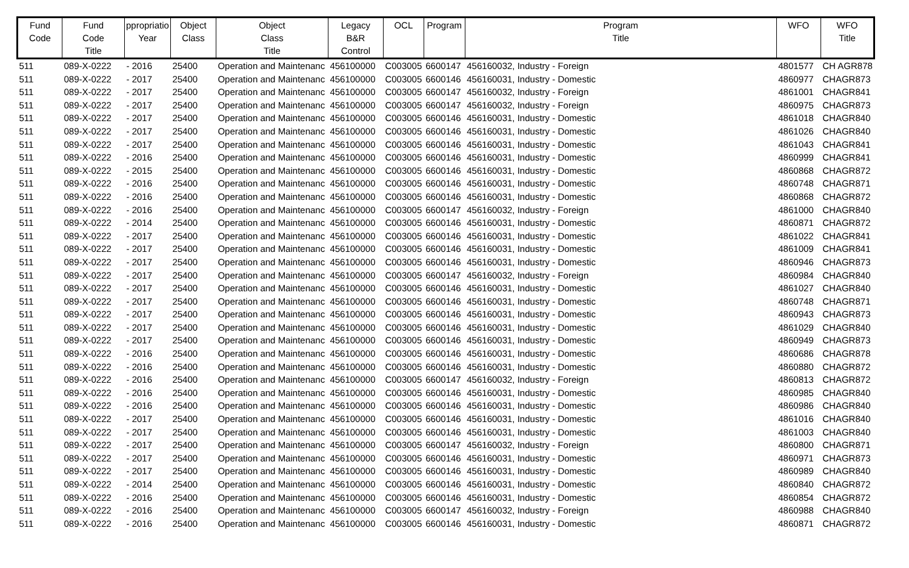| Fund Code | Fund Code Title | ppropriatio Year | Object Class | Object Class Title | Legacy B&R Control | OCL | Program | Program Title | WFO | WFO Title |
| --- | --- | --- | --- | --- | --- | --- | --- | --- | --- | --- |
| 511 | 089-X-0222 | - 2016 | 25400 | Operation and Maintenanc | 456100000 | C003005 | 6600147 | 456160032, Industry - Foreign | 4801577 | CH AGR878 |
| 511 | 089-X-0222 | - 2017 | 25400 | Operation and Maintenanc | 456100000 | C003005 | 6600146 | 456160031, Industry - Domestic | 4860977 | CHAGR873 |
| 511 | 089-X-0222 | - 2017 | 25400 | Operation and Maintenanc | 456100000 | C003005 | 6600147 | 456160032, Industry - Foreign | 4861001 | CHAGR841 |
| 511 | 089-X-0222 | - 2017 | 25400 | Operation and Maintenanc | 456100000 | C003005 | 6600147 | 456160032, Industry - Foreign | 4860975 | CHAGR873 |
| 511 | 089-X-0222 | - 2017 | 25400 | Operation and Maintenanc | 456100000 | C003005 | 6600146 | 456160031, Industry - Domestic | 4861018 | CHAGR840 |
| 511 | 089-X-0222 | - 2017 | 25400 | Operation and Maintenanc | 456100000 | C003005 | 6600146 | 456160031, Industry - Domestic | 4861026 | CHAGR840 |
| 511 | 089-X-0222 | - 2017 | 25400 | Operation and Maintenanc | 456100000 | C003005 | 6600146 | 456160031, Industry - Domestic | 4861043 | CHAGR841 |
| 511 | 089-X-0222 | - 2016 | 25400 | Operation and Maintenanc | 456100000 | C003005 | 6600146 | 456160031, Industry - Domestic | 4860999 | CHAGR841 |
| 511 | 089-X-0222 | - 2015 | 25400 | Operation and Maintenanc | 456100000 | C003005 | 6600146 | 456160031, Industry - Domestic | 4860868 | CHAGR872 |
| 511 | 089-X-0222 | - 2016 | 25400 | Operation and Maintenanc | 456100000 | C003005 | 6600146 | 456160031, Industry - Domestic | 4860748 | CHAGR871 |
| 511 | 089-X-0222 | - 2016 | 25400 | Operation and Maintenanc | 456100000 | C003005 | 6600146 | 456160031, Industry - Domestic | 4860868 | CHAGR872 |
| 511 | 089-X-0222 | - 2016 | 25400 | Operation and Maintenanc | 456100000 | C003005 | 6600147 | 456160032, Industry - Foreign | 4861000 | CHAGR840 |
| 511 | 089-X-0222 | - 2014 | 25400 | Operation and Maintenanc | 456100000 | C003005 | 6600146 | 456160031, Industry - Domestic | 4860871 | CHAGR872 |
| 511 | 089-X-0222 | - 2017 | 25400 | Operation and Maintenanc | 456100000 | C003005 | 6600146 | 456160031, Industry - Domestic | 4861022 | CHAGR841 |
| 511 | 089-X-0222 | - 2017 | 25400 | Operation and Maintenanc | 456100000 | C003005 | 6600146 | 456160031, Industry - Domestic | 4861009 | CHAGR841 |
| 511 | 089-X-0222 | - 2017 | 25400 | Operation and Maintenanc | 456100000 | C003005 | 6600146 | 456160031, Industry - Domestic | 4860946 | CHAGR873 |
| 511 | 089-X-0222 | - 2017 | 25400 | Operation and Maintenanc | 456100000 | C003005 | 6600147 | 456160032, Industry - Foreign | 4860984 | CHAGR840 |
| 511 | 089-X-0222 | - 2017 | 25400 | Operation and Maintenanc | 456100000 | C003005 | 6600146 | 456160031, Industry - Domestic | 4861027 | CHAGR840 |
| 511 | 089-X-0222 | - 2017 | 25400 | Operation and Maintenanc | 456100000 | C003005 | 6600146 | 456160031, Industry - Domestic | 4860748 | CHAGR871 |
| 511 | 089-X-0222 | - 2017 | 25400 | Operation and Maintenanc | 456100000 | C003005 | 6600146 | 456160031, Industry - Domestic | 4860943 | CHAGR873 |
| 511 | 089-X-0222 | - 2017 | 25400 | Operation and Maintenanc | 456100000 | C003005 | 6600146 | 456160031, Industry - Domestic | 4861029 | CHAGR840 |
| 511 | 089-X-0222 | - 2017 | 25400 | Operation and Maintenanc | 456100000 | C003005 | 6600146 | 456160031, Industry - Domestic | 4860949 | CHAGR873 |
| 511 | 089-X-0222 | - 2016 | 25400 | Operation and Maintenanc | 456100000 | C003005 | 6600146 | 456160031, Industry - Domestic | 4860686 | CHAGR878 |
| 511 | 089-X-0222 | - 2016 | 25400 | Operation and Maintenanc | 456100000 | C003005 | 6600146 | 456160031, Industry - Domestic | 4860880 | CHAGR872 |
| 511 | 089-X-0222 | - 2016 | 25400 | Operation and Maintenanc | 456100000 | C003005 | 6600147 | 456160032, Industry - Foreign | 4860813 | CHAGR872 |
| 511 | 089-X-0222 | - 2016 | 25400 | Operation and Maintenanc | 456100000 | C003005 | 6600146 | 456160031, Industry - Domestic | 4860985 | CHAGR840 |
| 511 | 089-X-0222 | - 2016 | 25400 | Operation and Maintenanc | 456100000 | C003005 | 6600146 | 456160031, Industry - Domestic | 4860986 | CHAGR840 |
| 511 | 089-X-0222 | - 2017 | 25400 | Operation and Maintenanc | 456100000 | C003005 | 6600146 | 456160031, Industry - Domestic | 4861016 | CHAGR840 |
| 511 | 089-X-0222 | - 2017 | 25400 | Operation and Maintenanc | 456100000 | C003005 | 6600146 | 456160031, Industry - Domestic | 4861003 | CHAGR840 |
| 511 | 089-X-0222 | - 2017 | 25400 | Operation and Maintenanc | 456100000 | C003005 | 6600147 | 456160032, Industry - Foreign | 4860800 | CHAGR871 |
| 511 | 089-X-0222 | - 2017 | 25400 | Operation and Maintenanc | 456100000 | C003005 | 6600146 | 456160031, Industry - Domestic | 4860971 | CHAGR873 |
| 511 | 089-X-0222 | - 2017 | 25400 | Operation and Maintenanc | 456100000 | C003005 | 6600146 | 456160031, Industry - Domestic | 4860989 | CHAGR840 |
| 511 | 089-X-0222 | - 2014 | 25400 | Operation and Maintenanc | 456100000 | C003005 | 6600146 | 456160031, Industry - Domestic | 4860840 | CHAGR872 |
| 511 | 089-X-0222 | - 2016 | 25400 | Operation and Maintenanc | 456100000 | C003005 | 6600146 | 456160031, Industry - Domestic | 4860854 | CHAGR872 |
| 511 | 089-X-0222 | - 2016 | 25400 | Operation and Maintenanc | 456100000 | C003005 | 6600147 | 456160032, Industry - Foreign | 4860988 | CHAGR840 |
| 511 | 089-X-0222 | - 2016 | 25400 | Operation and Maintenanc | 456100000 | C003005 | 6600146 | 456160031, Industry - Domestic | 4860871 | CHAGR872 |